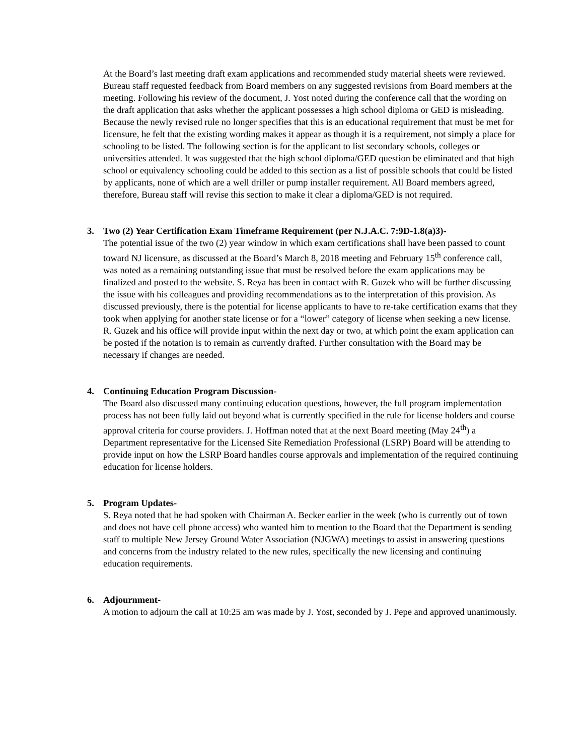At the Board’s last meeting draft exam applications and recommended study material sheets were reviewed. Bureau staff requested feedback from Board members on any suggested revisions from Board members at the meeting. Following his review of the document, J. Yost noted during the conference call that the wording on the draft application that asks whether the applicant possesses a high school diploma or GED is misleading. Because the newly revised rule no longer specifies that this is an educational requirement that must be met for licensure, he felt that the existing wording makes it appear as though it is a requirement, not simply a place for schooling to be listed. The following section is for the applicant to list secondary schools, colleges or universities attended. It was suggested that the high school diploma/GED question be eliminated and that high school or equivalency schooling could be added to this section as a list of possible schools that could be listed by applicants, none of which are a well driller or pump installer requirement. All Board members agreed, therefore, Bureau staff will revise this section to make it clear a diploma/GED is not required.
3.
Two (2) Year Certification Exam Timeframe Requirement (per N.J.A.C. 7:9D-1.8(a)3)-
The potential issue of the two (2) year window in which exam certifications shall have been passed to count toward NJ licensure, as discussed at the Board’s March 8, 2018 meeting and February 15<sup>th</sup> conference call, was noted as a remaining outstanding issue that must be resolved before the exam applications may be finalized and posted to the website. S. Reya has been in contact with R. Guzek who will be further discussing the issue with his colleagues and providing recommendations as to the interpretation of this provision. As discussed previously, there is the potential for license applicants to have to re-take certification exams that they took when applying for another state license or for a “lower” category of license when seeking a new license. R. Guzek and his office will provide input within the next day or two, at which point the exam application can be posted if the notation is to remain as currently drafted. Further consultation with the Board may be necessary if changes are needed.
4.
Continuing Education Program Discussion-
The Board also discussed many continuing education questions, however, the full program implementation process has not been fully laid out beyond what is currently specified in the rule for license holders and course approval criteria for course providers. J. Hoffman noted that at the next Board meeting (May 24<sup>th</sup>) a Department representative for the Licensed Site Remediation Professional (LSRP) Board will be attending to provide input on how the LSRP Board handles course approvals and implementation of the required continuing education for license holders.
5.
Program Updates-
S. Reya noted that he had spoken with Chairman A. Becker earlier in the week (who is currently out of town and does not have cell phone access) who wanted him to mention to the Board that the Department is sending staff to multiple New Jersey Ground Water Association (NJGWA) meetings to assist in answering questions and concerns from the industry related to the new rules, specifically the new licensing and continuing education requirements.
6.
Adjournment-
A motion to adjourn the call at 10:25 am was made by J. Yost, seconded by J. Pepe and approved unanimously.